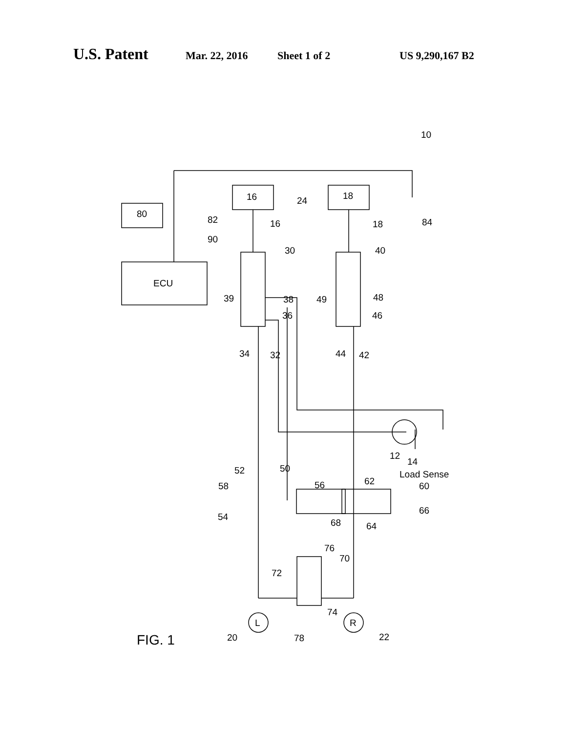U.S. Patent Mar. 22, 2016 Sheet 1 of 2 US 9,290,167 B2
16
18
80
ECU
L
R
10
24
82
16
18
84
90
30
40
39
38
49
48
36
46
34
32
44
42
12
14
Load Sense
50
52
58
56
62
60
54
66
68
64
76
70
72
74
20
78
22
FIG. 1